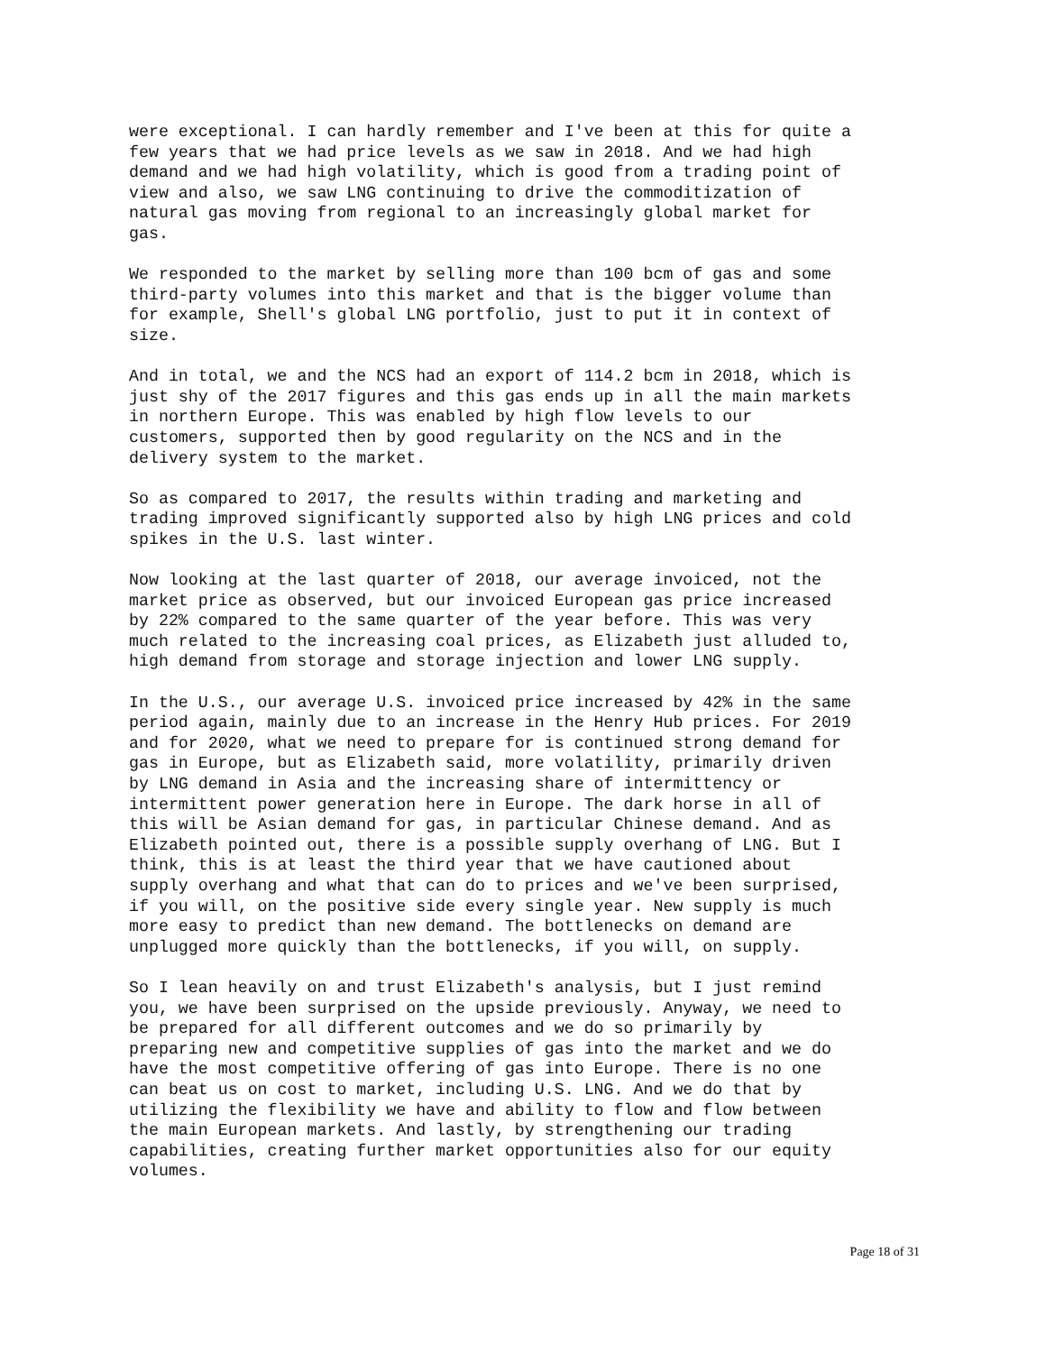were exceptional. I can hardly remember and I've been at this for quite a few years that we had price levels as we saw in 2018. And we had high demand and we had high volatility, which is good from a trading point of view and also, we saw LNG continuing to drive the commoditization of natural gas moving from regional to an increasingly global market for gas.
We responded to the market by selling more than 100 bcm of gas and some third-party volumes into this market and that is the bigger volume than for example, Shell's global LNG portfolio, just to put it in context of size.
And in total, we and the NCS had an export of 114.2 bcm in 2018, which is just shy of the 2017 figures and this gas ends up in all the main markets in northern Europe. This was enabled by high flow levels to our customers, supported then by good regularity on the NCS and in the delivery system to the market.
So as compared to 2017, the results within trading and marketing and trading improved significantly supported also by high LNG prices and cold spikes in the U.S. last winter.
Now looking at the last quarter of 2018, our average invoiced, not the market price as observed, but our invoiced European gas price increased by 22% compared to the same quarter of the year before. This was very much related to the increasing coal prices, as Elizabeth just alluded to, high demand from storage and storage injection and lower LNG supply.
In the U.S., our average U.S. invoiced price increased by 42% in the same period again, mainly due to an increase in the Henry Hub prices. For 2019 and for 2020, what we need to prepare for is continued strong demand for gas in Europe, but as Elizabeth said, more volatility, primarily driven by LNG demand in Asia and the increasing share of intermittency or intermittent power generation here in Europe. The dark horse in all of this will be Asian demand for gas, in particular Chinese demand. And as Elizabeth pointed out, there is a possible supply overhang of LNG. But I think, this is at least the third year that we have cautioned about supply overhang and what that can do to prices and we've been surprised, if you will, on the positive side every single year. New supply is much more easy to predict than new demand. The bottlenecks on demand are unplugged more quickly than the bottlenecks, if you will, on supply.
So I lean heavily on and trust Elizabeth's analysis, but I just remind you, we have been surprised on the upside previously. Anyway, we need to be prepared for all different outcomes and we do so primarily by preparing new and competitive supplies of gas into the market and we do have the most competitive offering of gas into Europe. There is no one can beat us on cost to market, including U.S. LNG. And we do that by utilizing the flexibility we have and ability to flow and flow between the main European markets. And lastly, by strengthening our trading capabilities, creating further market opportunities also for our equity volumes.
Page 18 of 31